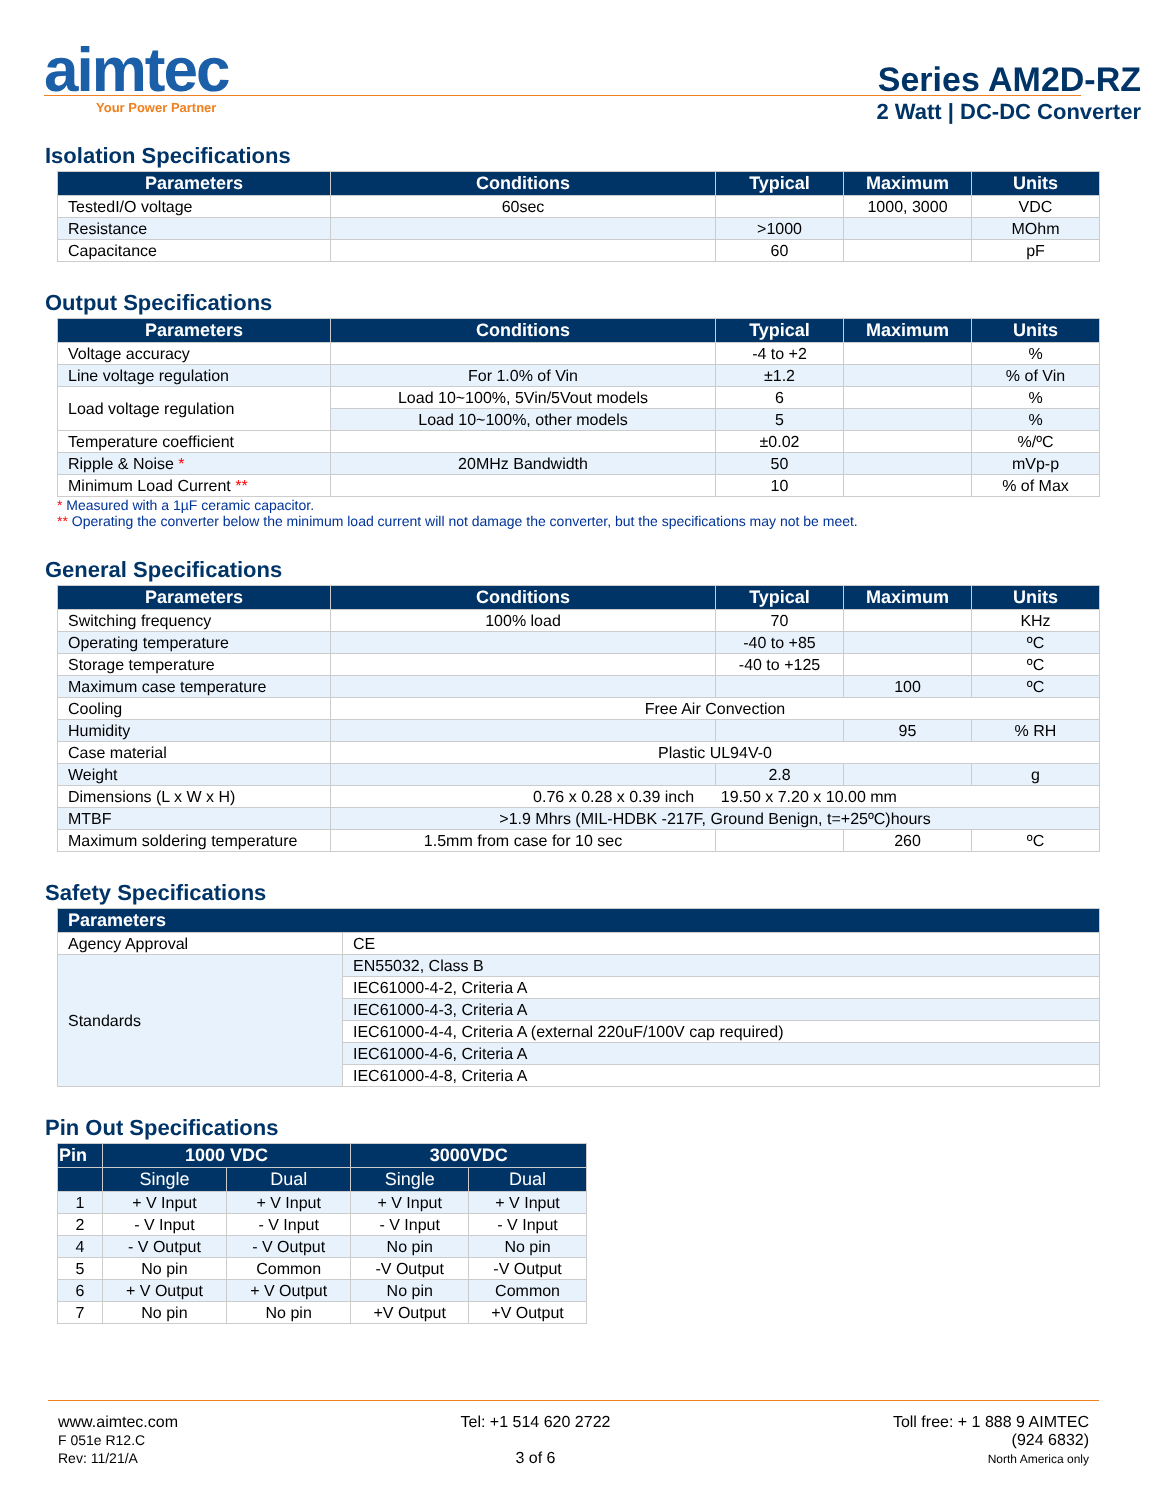aimtec
Your Power Partner
Series AM2D-RZ
2 Watt | DC-DC Converter
Isolation Specifications
| Parameters | Conditions | Typical | Maximum | Units |
| --- | --- | --- | --- | --- |
| TestedI/O voltage | 60sec | | 1000, 3000 | VDC |
| Resistance | | >1000 | | MOhm |
| Capacitance | | 60 | | pF |
Output Specifications
| Parameters | Conditions | Typical | Maximum | Units |
| --- | --- | --- | --- | --- |
| Voltage accuracy | | -4 to +2 | | % |
| Line voltage regulation | For 1.0% of Vin | ±1.2 | | % of Vin |
| Load voltage regulation | Load 10~100%, 5Vin/5Vout models | 6 | | % |
| | Load 10~100%, other models | 5 | | % |
| Temperature coefficient | | ±0.02 | | %/ºC |
| Ripple & Noise * | 20MHz Bandwidth | 50 | | mVp-p |
| Minimum Load Current ** | | 10 | | % of Max |
* Measured with a 1µF ceramic capacitor.
** Operating the converter below the minimum load current will not damage the converter, but the specifications may not be meet.
General Specifications
| Parameters | Conditions | Typical | Maximum | Units |
| --- | --- | --- | --- | --- |
| Switching frequency | 100% load | 70 | | KHz |
| Operating temperature | | -40 to +85 | | ºC |
| Storage temperature | | -40 to +125 | | ºC |
| Maximum case temperature | | | 100 | ºC |
| Cooling | Free Air Convection | | | |
| Humidity | | | 95 | % RH |
| Case material | Plastic UL94V-0 | | | |
| Weight | | 2.8 | | g |
| Dimensions (L x W x H) | 0.76 x 0.28 x 0.39 inch 19.50 x 7.20 x 10.00 mm | | | |
| MTBF | >1.9 Mhrs (MIL-HDBK -217F, Ground Benign, t=+25ºC)hours | | | |
| Maximum soldering temperature | 1.5mm from case for 10 sec | | 260 | ºC |
Safety Specifications
| Parameters | |
| --- | --- |
| Agency Approval | CE |
| Standards | EN55032, Class B |
| | IEC61000-4-2, Criteria A |
| | IEC61000-4-3, Criteria A |
| | IEC61000-4-4, Criteria A (external 220uF/100V cap required) |
| | IEC61000-4-6, Criteria A |
| | IEC61000-4-8, Criteria A |
Pin Out Specifications
| Pin | 1000 VDC | | 3000VDC | |
| --- | --- | --- | --- | --- |
| | Single | Dual | Single | Dual |
| 1 | + V Input | + V Input | + V Input | + V Input |
| 2 | - V Input | - V Input | - V Input | - V Input |
| 4 | - V Output | - V Output | No pin | No pin |
| 5 | No pin | Common | -V Output | -V Output |
| 6 | + V Output | + V Output | No pin | Common |
| 7 | No pin | No pin | +V Output | +V Output |
www.aimtec.com
F 051e R12.C
Rev: 11/21/A
Tel: +1 514 620 2722
3 of 6
Toll free: + 1 888 9 AIMTEC
(924 6832)
North America only